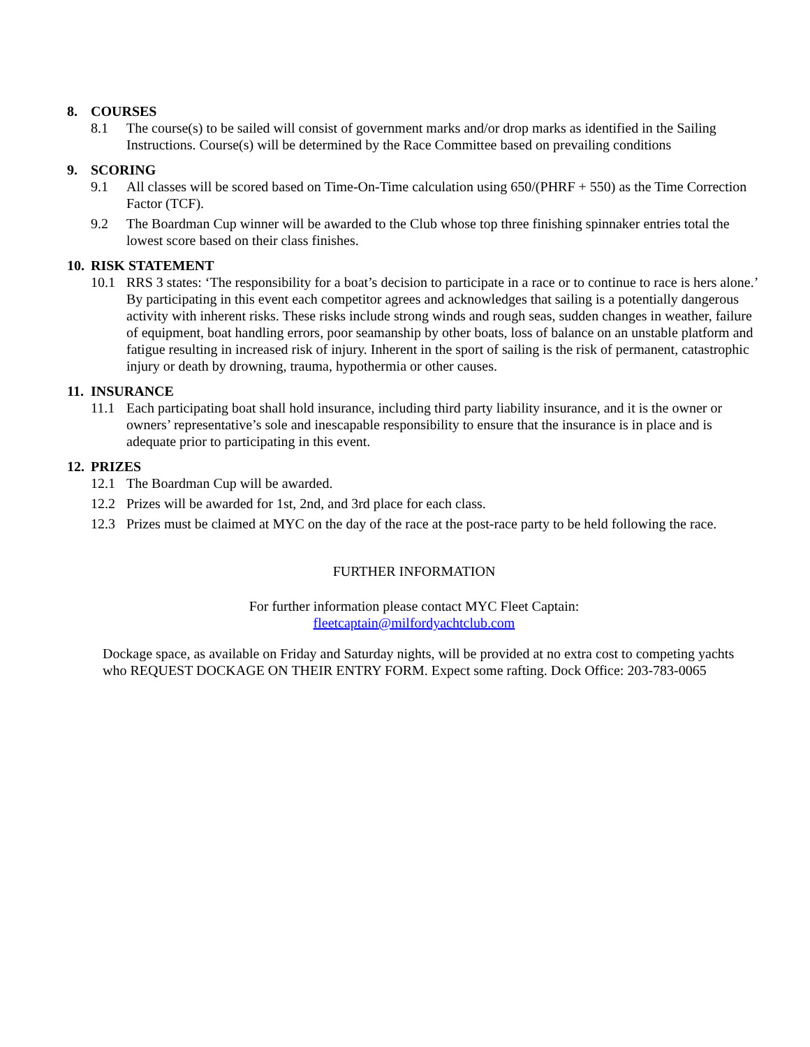8. COURSES
8.1 The course(s) to be sailed will consist of government marks and/or drop marks as identified in the Sailing Instructions. Course(s) will be determined by the Race Committee based on prevailing conditions
9. SCORING
9.1 All classes will be scored based on Time-On-Time calculation using 650/(PHRF + 550) as the Time Correction Factor (TCF).
9.2 The Boardman Cup winner will be awarded to the Club whose top three finishing spinnaker entries total the lowest score based on their class finishes.
10. RISK STATEMENT
10.1 RRS 3 states: ‘The responsibility for a boat’s decision to participate in a race or to continue to race is hers alone.’ By participating in this event each competitor agrees and acknowledges that sailing is a potentially dangerous activity with inherent risks. These risks include strong winds and rough seas, sudden changes in weather, failure of equipment, boat handling errors, poor seamanship by other boats, loss of balance on an unstable platform and fatigue resulting in increased risk of injury. Inherent in the sport of sailing is the risk of permanent, catastrophic injury or death by drowning, trauma, hypothermia or other causes.
11. INSURANCE
11.1 Each participating boat shall hold insurance, including third party liability insurance, and it is the owner or owners’ representative’s sole and inescapable responsibility to ensure that the insurance is in place and is adequate prior to participating in this event.
12. PRIZES
12.1 The Boardman Cup will be awarded.
12.2 Prizes will be awarded for 1st, 2nd, and 3rd place for each class.
12.3 Prizes must be claimed at MYC on the day of the race at the post-race party to be held following the race.
FURTHER INFORMATION
For further information please contact MYC Fleet Captain:
fleetcaptain@milfordyachtclub.com
Dockage space, as available on Friday and Saturday nights, will be provided at no extra cost to competing yachts who REQUEST DOCKAGE ON THEIR ENTRY FORM. Expect some rafting. Dock Office: 203-783-0065